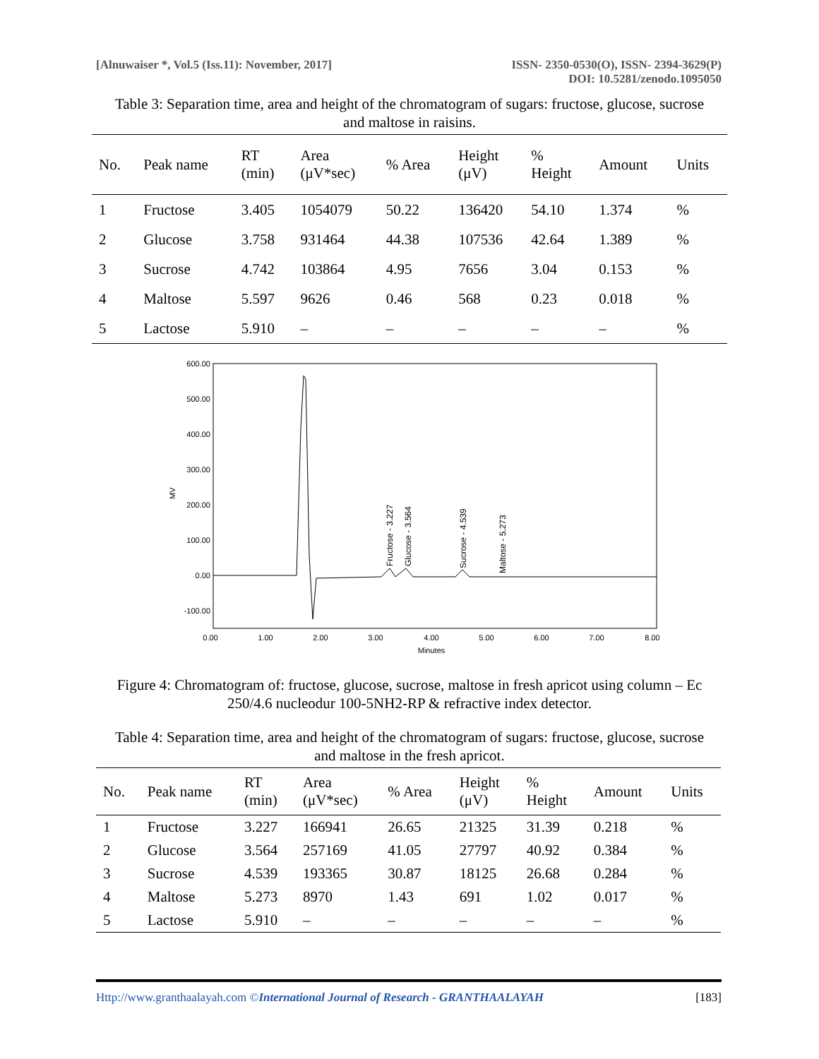[Alnuwaiser *, Vol.5 (Iss.11): November, 2017]
ISSN- 2350-0530(O), ISSN- 2394-3629(P)
DOI: 10.5281/zenodo.1095050
Table 3: Separation time, area and height of the chromatogram of sugars: fructose, glucose, sucrose and maltose in raisins.
| No. | Peak name | RT (min) | Area (μV*sec) | % Area | Height (μV) | % Height | Amount | Units |
| --- | --- | --- | --- | --- | --- | --- | --- | --- |
| 1 | Fructose | 3.405 | 1054079 | 50.22 | 136420 | 54.10 | 1.374 | % |
| 2 | Glucose | 3.758 | 931464 | 44.38 | 107536 | 42.64 | 1.389 | % |
| 3 | Sucrose | 4.742 | 103864 | 4.95 | 7656 | 3.04 | 0.153 | % |
| 4 | Maltose | 5.597 | 9626 | 0.46 | 568 | 0.23 | 0.018 | % |
| 5 | Lactose | 5.910 | – | – | – | – | – | % |
600.00
500.00
400.00
300.00
200.00
100.00
0.00
-100.00
MV
0.00
1.00
2.00
3.00
4.00
5.00
6.00
7.00
8.00
Minutes
Fructose - 3.227
Glucose - 3.564
Sucrose - 4.539
Maltose - 5.273
Figure 4: Chromatogram of: fructose, glucose, sucrose, maltose in fresh apricot using column – Ec 250/4.6 nucleodur 100-5NH2-RP & refractive index detector.
Table 4: Separation time, area and height of the chromatogram of sugars: fructose, glucose, sucrose and maltose in the fresh apricot.
| No. | Peak name | RT (min) | Area (μV*sec) | % Area | Height (μV) | % Height | Amount | Units |
| --- | --- | --- | --- | --- | --- | --- | --- | --- |
| 1 | Fructose | 3.227 | 166941 | 26.65 | 21325 | 31.39 | 0.218 | % |
| 2 | Glucose | 3.564 | 257169 | 41.05 | 27797 | 40.92 | 0.384 | % |
| 3 | Sucrose | 4.539 | 193365 | 30.87 | 18125 | 26.68 | 0.284 | % |
| 4 | Maltose | 5.273 | 8970 | 1.43 | 691 | 1.02 | 0.017 | % |
| 5 | Lactose | 5.910 | – | – | – | – | – | % |
Http://www.granthaalayah.com ©International Journal of Research - GRANTHAALAYAH
[183]